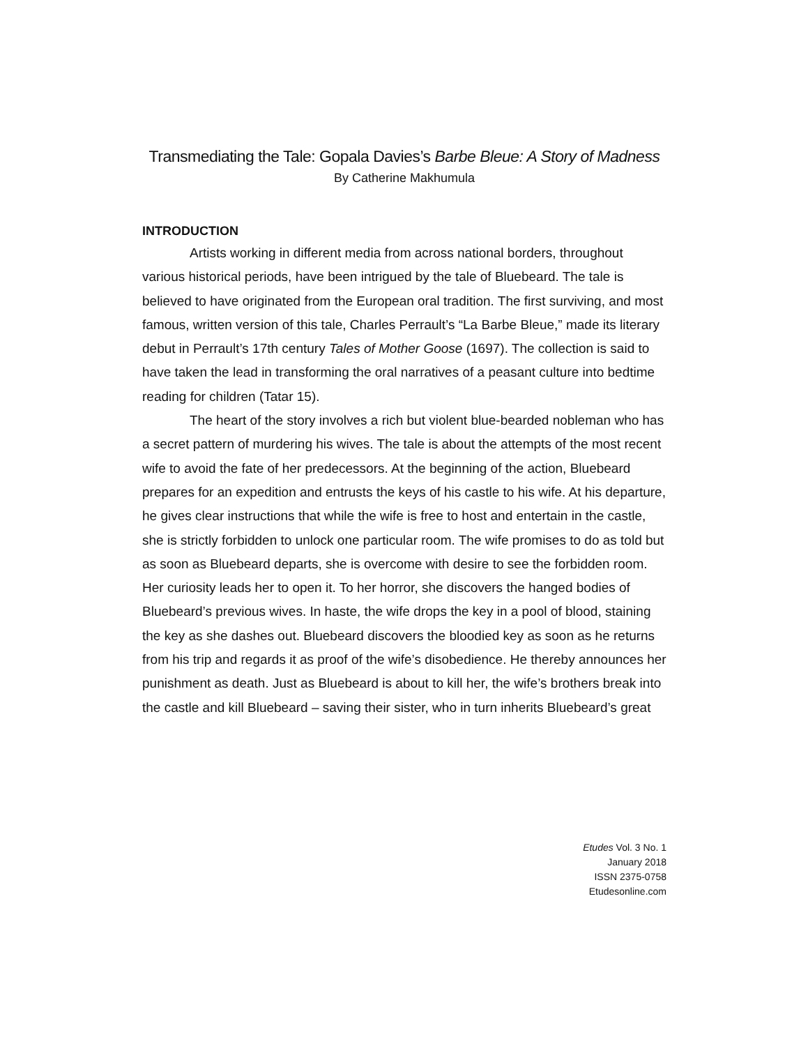Transmediating the Tale: Gopala Davies’s Barbe Bleue: A Story of Madness
By Catherine Makhumula
INTRODUCTION
Artists working in different media from across national borders, throughout various historical periods, have been intrigued by the tale of Bluebeard. The tale is believed to have originated from the European oral tradition. The first surviving, and most famous, written version of this tale, Charles Perrault’s “La Barbe Bleue,” made its literary debut in Perrault’s 17th century Tales of Mother Goose (1697). The collection is said to have taken the lead in transforming the oral narratives of a peasant culture into bedtime reading for children (Tatar 15).
The heart of the story involves a rich but violent blue-bearded nobleman who has a secret pattern of murdering his wives. The tale is about the attempts of the most recent wife to avoid the fate of her predecessors. At the beginning of the action, Bluebeard prepares for an expedition and entrusts the keys of his castle to his wife. At his departure, he gives clear instructions that while the wife is free to host and entertain in the castle, she is strictly forbidden to unlock one particular room. The wife promises to do as told but as soon as Bluebeard departs, she is overcome with desire to see the forbidden room. Her curiosity leads her to open it. To her horror, she discovers the hanged bodies of Bluebeard’s previous wives. In haste, the wife drops the key in a pool of blood, staining the key as she dashes out. Bluebeard discovers the bloodied key as soon as he returns from his trip and regards it as proof of the wife’s disobedience. He thereby announces her punishment as death. Just as Bluebeard is about to kill her, the wife’s brothers break into the castle and kill Bluebeard – saving their sister, who in turn inherits Bluebeard’s great
Etudes Vol. 3 No. 1
January 2018
ISSN 2375-0758
Etudesonline.com